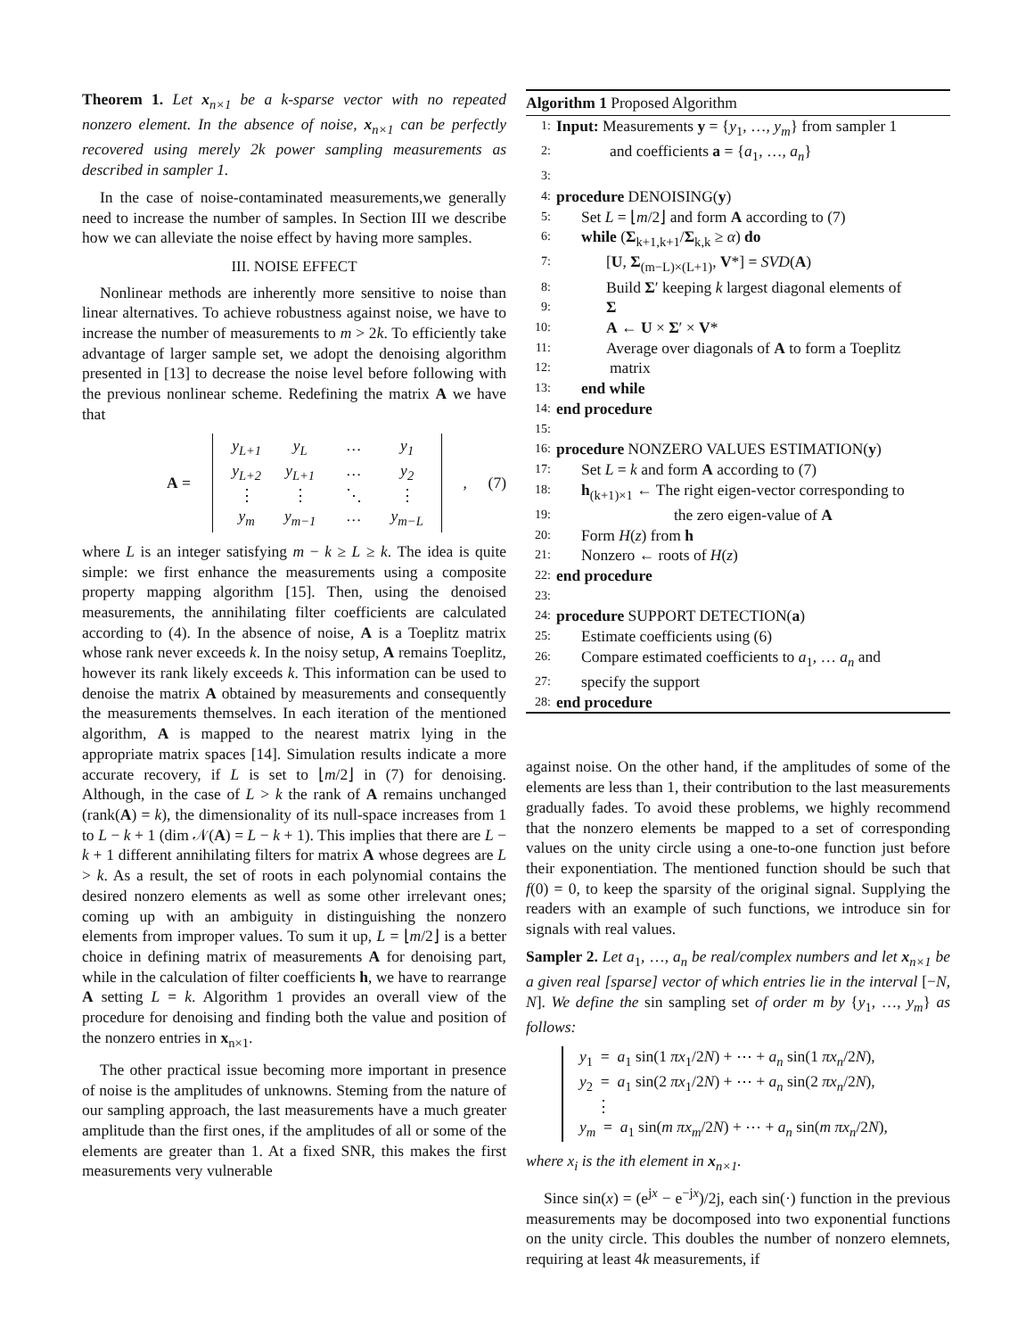Theorem 1. Let x<sub>n×1</sub> be a k-sparse vector with no repeated nonzero element. In the absence of noise, x<sub>n×1</sub> can be perfectly recovered using merely 2k power sampling measurements as described in sampler 1.
In the case of noise-contaminated measurements,we generally need to increase the number of samples. In Section III we describe how we can alleviate the noise effect by having more samples.
III. NOISE EFFECT
Nonlinear methods are inherently more sensitive to noise than linear alternatives. To achieve robustness against noise, we have to increase the number of measurements to m > 2k. To efficiently take advantage of larger sample set, we adopt the denoising algorithm presented in [13] to decrease the noise level before following with the previous nonlinear scheme. Redefining the matrix A we have that
A =
y<sub>L+1</sub> y<sub>L</sub> … y<sub>1</sub> y<sub>L+2</sub> y<sub>L+1</sub> … y<sub>2</sub> ⋮ ⋮ ⋱ ⋮ y<sub>m</sub> y<sub>m−1</sub> … y<sub>m−L</sub>
, (7)
where L is an integer satisfying m − k ≥ L ≥ k. The idea is quite simple: we first enhance the measurements using a composite property mapping algorithm [15]. Then, using the denoised measurements, the annihilating filter coefficients are calculated according to (4). In the absence of noise, A is a Toeplitz matrix whose rank never exceeds k. In the noisy setup, A remains Toeplitz, however its rank likely exceeds k. This information can be used to denoise the matrix A obtained by measurements and consequently the measurements themselves. In each iteration of the mentioned algorithm, A is mapped to the nearest matrix lying in the appropriate matrix spaces [14]. Simulation results indicate a more accurate recovery, if L is set to ⌊m/2⌋ in (7) for denoising. Although, in the case of L > k the rank of A remains unchanged (rank(A) = k), the dimensionality of its null-space increases from 1 to L − k + 1 (dim 𝒩(A) = L − k + 1). This implies that there are L − k + 1 different annihilating filters for matrix A whose degrees are L > k. As a result, the set of roots in each polynomial contains the desired nonzero elements as well as some other irrelevant ones; coming up with an ambiguity in distinguishing the nonzero elements from improper values. To sum it up, L = ⌊m/2⌋ is a better choice in defining matrix of measurements A for denoising part, while in the calculation of filter coefficients h, we have to rearrange A setting L = k. Algorithm 1 provides an overall view of the procedure for denoising and finding both the value and position of the nonzero entries in x<sub>n×1</sub>.
The other practical issue becoming more important in presence of noise is the amplitudes of unknowns. Steming from the nature of our sampling approach, the last measurements have a much greater amplitude than the first ones, if the amplitudes of all or some of the elements are greater than 1. At a fixed SNR, this makes the first measurements very vulnerable
Algorithm 1 Proposed Algorithm
1: Input: Measurements y = {y<sub>1</sub>, …, y<sub>m</sub>} from sampler 1
2: and coefficients a = {a<sub>1</sub>, …, a<sub>n</sub>}
3:
4: procedure DENOISING(y)
5: Set L = ⌊m/2⌋ and form A according to (7)
6: while (Σ<sub>k+1,k+1</sub>/Σ<sub>k,k</sub> ≥ α) do
7: [U, Σ<sub>(m−L)×(L+1)</sub>, V*] = SVD(A)
8: Build Σ′ keeping k largest diagonal elements of
9: Σ
10: A ← U × Σ′ × V*
11: Average over diagonals of A to form a Toeplitz
12: matrix
13: end while
14: end procedure
15:
16: procedure NONZERO VALUES ESTIMATION(y)
17: Set L = k and form A according to (7)
18: h<sub>(k+1)×1</sub> ← The right eigen-vector corresponding to
19: the zero eigen-value of A
20: Form H(z) from h
21: Nonzero ← roots of H(z)
22: end procedure
23:
24: procedure SUPPORT DETECTION(a)
25: Estimate coefficients using (6)
26: Compare estimated coefficients to a<sub>1</sub>, … a<sub>n</sub> and
27: specify the support
28: end procedure
against noise. On the other hand, if the amplitudes of some of the elements are less than 1, their contribution to the last measurements gradually fades. To avoid these problems, we highly recommend that the nonzero elements be mapped to a set of corresponding values on the unity circle using a one-to-one function just before their exponentiation. The mentioned function should be such that f(0) = 0, to keep the sparsity of the original signal. Supplying the readers with an example of such functions, we introduce sin for signals with real values.
Sampler 2. Let a<sub>1</sub>, …, a<sub>n</sub> be real/complex numbers and let x<sub>n×1</sub> be a given real [sparse] vector of which entries lie in the interval [−N, N]. We define the sin sampling set of order m by {y<sub>1</sub>, …, y<sub>m</sub>} as follows:
y<sub>1</sub> = a<sub>1</sub> sin(1 πx<sub>1</sub>/2N) + ⋯ + a<sub>n</sub> sin(1 πx<sub>n</sub>/2N),
y<sub>2</sub> = a<sub>1</sub> sin(2 πx<sub>1</sub>/2N) + ⋯ + a<sub>n</sub> sin(2 πx<sub>n</sub>/2N),
⋮
y<sub>m</sub> = a<sub>1</sub> sin(m πx<sub>m</sub>/2N) + ⋯ + a<sub>n</sub> sin(m πx<sub>n</sub>/2N),
where x<sub>i</sub> is the ith element in x<sub>n×1</sub>.
Since sin(x) = (e<sup>jx</sup> − e<sup>−jx</sup>)/2j, each sin(·) function in the previous measurements may be docomposed into two exponential functions on the unity circle. This doubles the number of nonzero elemnets, requiring at least 4k measurements, if